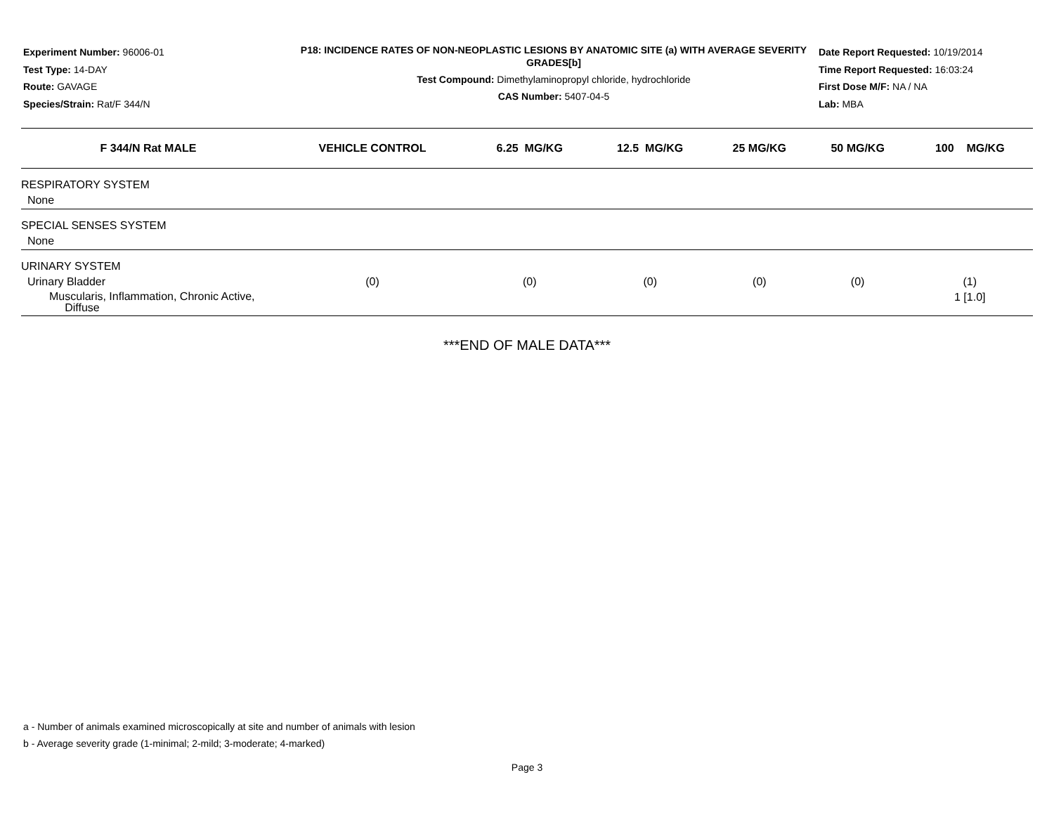Experiment Number: 96006-01
Test Type: 14-DAY
Route: GAVAGE
Species/Strain: Rat/F 344/N
P18: INCIDENCE RATES OF NON-NEOPLASTIC LESIONS BY ANATOMIC SITE (a) WITH AVERAGE SEVERITY GRADES[b]
Test Compound: Dimethylaminopropyl chloride, hydrochloride
CAS Number: 5407-04-5
Date Report Requested: 10/19/2014
Time Report Requested: 16:03:24
First Dose M/F: NA / NA
Lab: MBA
| F 344/N Rat MALE | VEHICLE CONTROL | 6.25 MG/KG | 12.5 MG/KG | 25 MG/KG | 50 MG/KG | 100 MG/KG |
| --- | --- | --- | --- | --- | --- | --- |
| RESPIRATORY SYSTEM | | | | | | |
| None | | | | | | |
| SPECIAL SENSES SYSTEM | | | | | | |
| None | | | | | | |
| URINARY SYSTEM | | | | | | |
| Urinary Bladder | (0) | (0) | (0) | (0) | (0) | (1) |
| Muscularis, Inflammation, Chronic Active, Diffuse | | | | | | 1 [1.0] |
***END OF MALE DATA***
a - Number of animals examined microscopically at site and number of animals with lesion
b - Average severity grade (1-minimal; 2-mild; 3-moderate; 4-marked)
Page 3